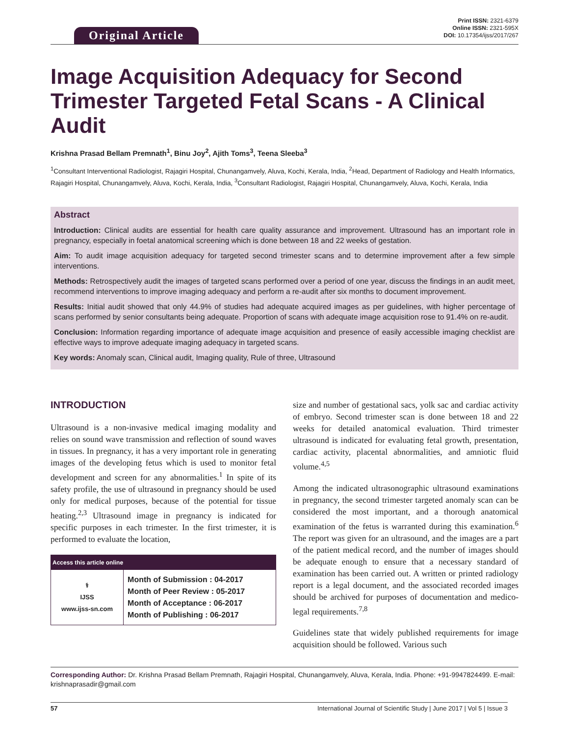Original Article
Print ISSN: 2321-6379
Online ISSN: 2321-595X
DOI: 10.17354/ijss/2017/267
Image Acquisition Adequacy for Second Trimester Targeted Fetal Scans - A Clinical Audit
Krishna Prasad Bellam Premnath<sup>1</sup>, Binu Joy<sup>2</sup>, Ajith Toms<sup>3</sup>, Teena Sleeba<sup>3</sup>
<sup>1</sup> Consultant Interventional Radiologist, Rajagiri Hospital, Chunangamvely, Aluva, Kochi, Kerala, India, <sup>2</sup>Head, Department of Radiology and Health Informatics, Rajagiri Hospital, Chunangamvely, Aluva, Kochi, Kerala, India, <sup>3</sup>Consultant Radiologist, Rajagiri Hospital, Chunangamvely, Aluva, Kochi, Kerala, India
Abstract
Introduction: Clinical audits are essential for health care quality assurance and improvement. Ultrasound has an important role in pregnancy, especially in foetal anatomical screening which is done between 18 and 22 weeks of gestation.
Aim: To audit image acquisition adequacy for targeted second trimester scans and to determine improvement after a few simple interventions.
Methods: Retrospectively audit the images of targeted scans performed over a period of one year, discuss the findings in an audit meet, recommend interventions to improve imaging adequacy and perform a re-audit after six months to document improvement.
Results: Initial audit showed that only 44.9% of studies had adequate acquired images as per guidelines, with higher percentage of scans performed by senior consultants being adequate. Proportion of scans with adequate image acquisition rose to 91.4% on re-audit.
Conclusion: Information regarding importance of adequate image acquisition and presence of easily accessible imaging checklist are effective ways to improve adequate imaging adequacy in targeted scans.
Key words: Anomaly scan, Clinical audit, Imaging quality, Rule of three, Ultrasound
INTRODUCTION
Ultrasound is a non-invasive medical imaging modality and relies on sound wave transmission and reflection of sound waves in tissues. In pregnancy, it has a very important role in generating images of the developing fetus which is used to monitor fetal development and screen for any abnormalities.<sup>1</sup> In spite of its safety profile, the use of ultrasound in pregnancy should be used only for medical purposes, because of the potential for tissue heating.<sup>2,3</sup> Ultrasound image in pregnancy is indicated for specific purposes in each trimester. In the first trimester, it is performed to evaluate the location,
| Access this article online | |
| --- | --- |
| ⚕ IJSS www.ijss-sn.com | Month of Submission : 04-2017 Month of Peer Review : 05-2017 Month of Acceptance : 06-2017 Month of Publishing : 06-2017 |
size and number of gestational sacs, yolk sac and cardiac activity of embryo. Second trimester scan is done between 18 and 22 weeks for detailed anatomical evaluation. Third trimester ultrasound is indicated for evaluating fetal growth, presentation, cardiac activity, placental abnormalities, and amniotic fluid volume.<sup>4,5</sup>
Among the indicated ultrasonographic ultrasound examinations in pregnancy, the second trimester targeted anomaly scan can be considered the most important, and a thorough anatomical examination of the fetus is warranted during this examination.<sup>6</sup> The report was given for an ultrasound, and the images are a part of the patient medical record, and the number of images should be adequate enough to ensure that a necessary standard of examination has been carried out. A written or printed radiology report is a legal document, and the associated recorded images should be archived for purposes of documentation and medico-legal requirements.<sup>7,8</sup>
Guidelines state that widely published requirements for image acquisition should be followed. Various such
Corresponding Author: Dr. Krishna Prasad Bellam Premnath, Rajagiri Hospital, Chunangamvely, Aluva, Kerala, India. Phone: +91-9947824499. E-mail: krishnaprasadir@gmail.com
57 International Journal of Scientific Study | June 2017 | Vol 5 | Issue 3